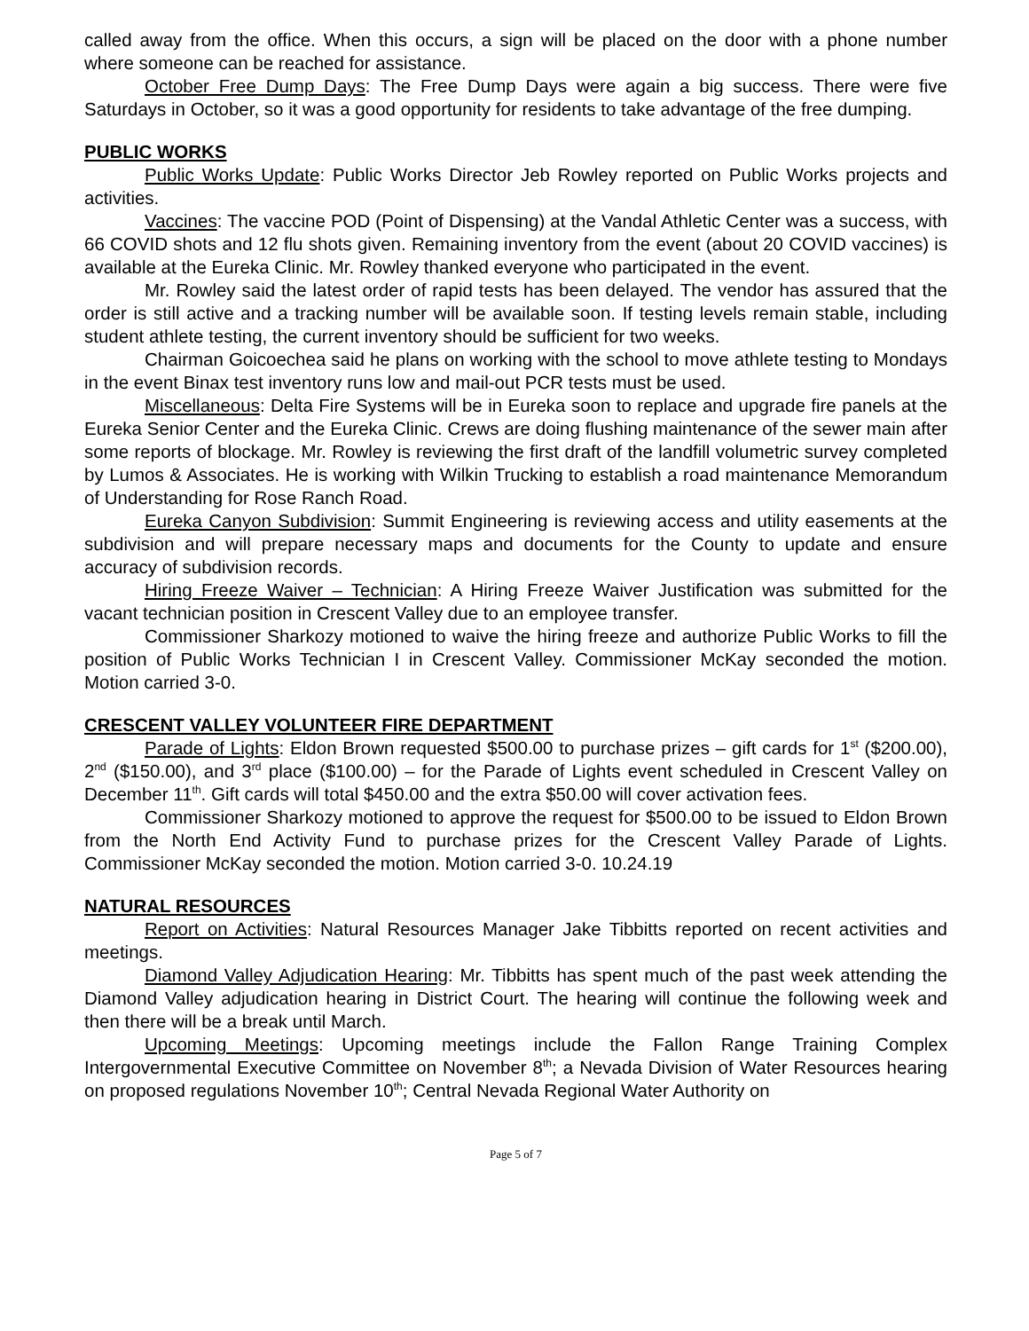called away from the office. When this occurs, a sign will be placed on the door with a phone number where someone can be reached for assistance.
October Free Dump Days: The Free Dump Days were again a big success. There were five Saturdays in October, so it was a good opportunity for residents to take advantage of the free dumping.
PUBLIC WORKS
Public Works Update: Public Works Director Jeb Rowley reported on Public Works projects and activities.
Vaccines: The vaccine POD (Point of Dispensing) at the Vandal Athletic Center was a success, with 66 COVID shots and 12 flu shots given. Remaining inventory from the event (about 20 COVID vaccines) is available at the Eureka Clinic. Mr. Rowley thanked everyone who participated in the event.
Mr. Rowley said the latest order of rapid tests has been delayed. The vendor has assured that the order is still active and a tracking number will be available soon. If testing levels remain stable, including student athlete testing, the current inventory should be sufficient for two weeks.
Chairman Goicoechea said he plans on working with the school to move athlete testing to Mondays in the event Binax test inventory runs low and mail-out PCR tests must be used.
Miscellaneous: Delta Fire Systems will be in Eureka soon to replace and upgrade fire panels at the Eureka Senior Center and the Eureka Clinic. Crews are doing flushing maintenance of the sewer main after some reports of blockage. Mr. Rowley is reviewing the first draft of the landfill volumetric survey completed by Lumos & Associates. He is working with Wilkin Trucking to establish a road maintenance Memorandum of Understanding for Rose Ranch Road.
Eureka Canyon Subdivision: Summit Engineering is reviewing access and utility easements at the subdivision and will prepare necessary maps and documents for the County to update and ensure accuracy of subdivision records.
Hiring Freeze Waiver – Technician: A Hiring Freeze Waiver Justification was submitted for the vacant technician position in Crescent Valley due to an employee transfer.
Commissioner Sharkozy motioned to waive the hiring freeze and authorize Public Works to fill the position of Public Works Technician I in Crescent Valley. Commissioner McKay seconded the motion. Motion carried 3-0.
CRESCENT VALLEY VOLUNTEER FIRE DEPARTMENT
Parade of Lights: Eldon Brown requested $500.00 to purchase prizes – gift cards for 1<sup>st</sup> ($200.00), 2<sup>nd</sup> ($150.00), and 3<sup>rd</sup> place ($100.00) – for the Parade of Lights event scheduled in Crescent Valley on December 11<sup>th</sup>. Gift cards will total $450.00 and the extra $50.00 will cover activation fees.
Commissioner Sharkozy motioned to approve the request for $500.00 to be issued to Eldon Brown from the North End Activity Fund to purchase prizes for the Crescent Valley Parade of Lights. Commissioner McKay seconded the motion. Motion carried 3-0. 10.24.19
NATURAL RESOURCES
Report on Activities: Natural Resources Manager Jake Tibbitts reported on recent activities and meetings.
Diamond Valley Adjudication Hearing: Mr. Tibbitts has spent much of the past week attending the Diamond Valley adjudication hearing in District Court. The hearing will continue the following week and then there will be a break until March.
Upcoming Meetings: Upcoming meetings include the Fallon Range Training Complex Intergovernmental Executive Committee on November 8<sup>th</sup>; a Nevada Division of Water Resources hearing on proposed regulations November 10<sup>th</sup>; Central Nevada Regional Water Authority on
Page 5 of 7